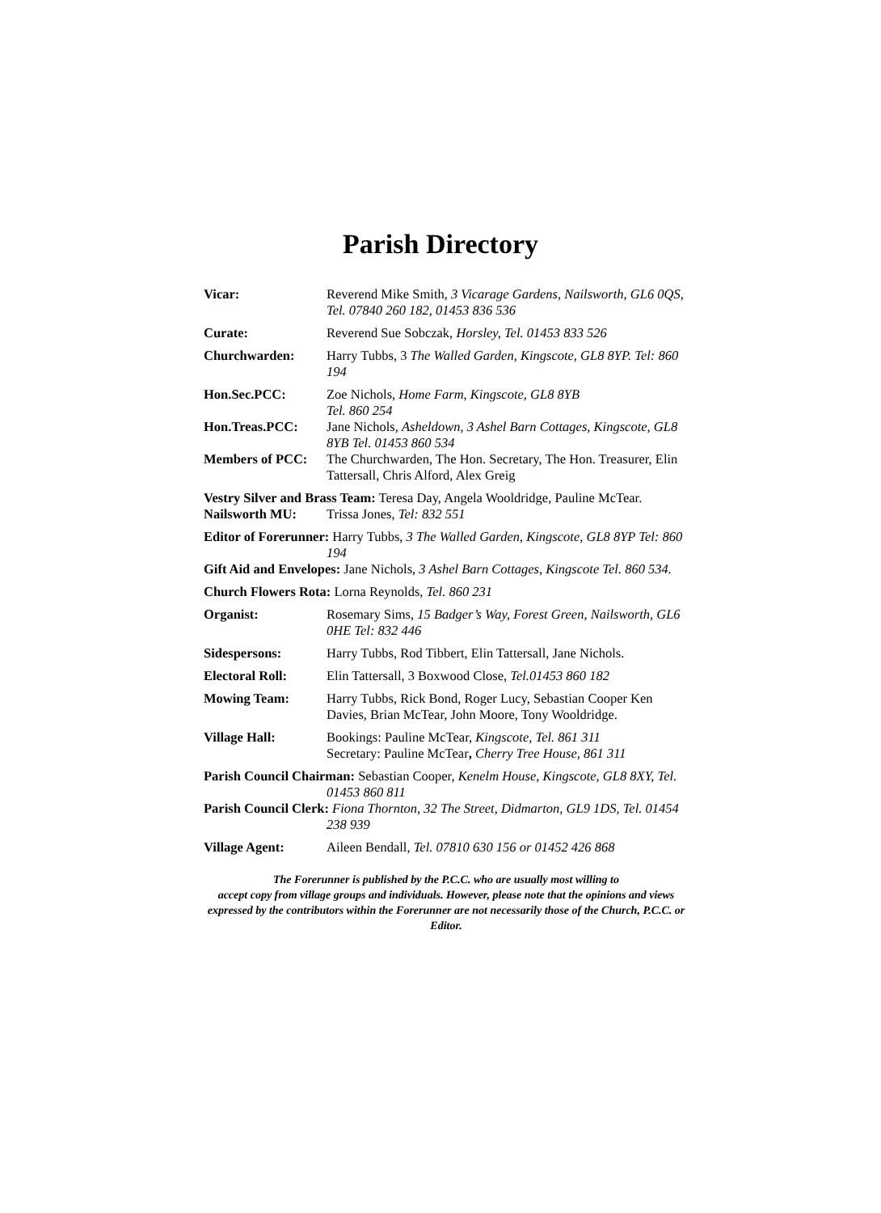Parish Directory
Vicar: Reverend Mike Smith, 3 Vicarage Gardens, Nailsworth, GL6 0QS, Tel. 07840 260 182, 01453 836 536
Curate: Reverend Sue Sobczak, Horsley, Tel. 01453 833 526
Churchwarden: Harry Tubbs, 3 The Walled Garden, Kingscote, GL8 8YP. Tel: 860 194
Hon.Sec.PCC: Zoe Nichols, Home Farm, Kingscote, GL8 8YB
Tel. 860 254
Hon.Treas.PCC: Jane Nichols, Asheldown, 3 Ashel Barn Cottages, Kingscote, GL8 8YB Tel. 01453 860 534
Members of PCC: The Churchwarden, The Hon. Secretary, The Hon. Treasurer, Elin Tattersall, Chris Alford, Alex Greig
Vestry Silver and Brass Team: Teresa Day, Angela Wooldridge, Pauline McTear.
Nailsworth MU: Trissa Jones, Tel: 832 551
Editor of Forerunner: Harry Tubbs, 3 The Walled Garden, Kingscote, GL8 8YP Tel: 860 194
Gift Aid and Envelopes: Jane Nichols, 3 Ashel Barn Cottages, Kingscote Tel. 860 534.
Church Flowers Rota: Lorna Reynolds, Tel. 860 231
Organist: Rosemary Sims, 15 Badger’s Way, Forest Green, Nailsworth, GL6 0HE Tel: 832 446
Sidespersons: Harry Tubbs, Rod Tibbert, Elin Tattersall, Jane Nichols.
Electoral Roll: Elin Tattersall, 3 Boxwood Close, Tel.01453 860 182
Mowing Team: Harry Tubbs, Rick Bond, Roger Lucy, Sebastian Cooper Ken Davies, Brian McTear, John Moore, Tony Wooldridge.
Village Hall: Bookings: Pauline McTear, Kingscote, Tel. 861 311
Secretary: Pauline McTear, Cherry Tree House, 861 311
Parish Council Chairman: Sebastian Cooper, Kenelm House, Kingscote, GL8 8XY, Tel. 01453 860 811
Parish Council Clerk: Fiona Thornton, 32 The Street, Didmarton, GL9 1DS, Tel. 01454 238 939
Village Agent: Aileen Bendall, Tel. 07810 630 156 or 01452 426 868
The Forerunner is published by the P.C.C. who are usually most willing to
accept copy from village groups and individuals. However, please note that the opinions and views expressed by the contributors within the Forerunner are not necessarily those of the Church, P.C.C. or Editor.